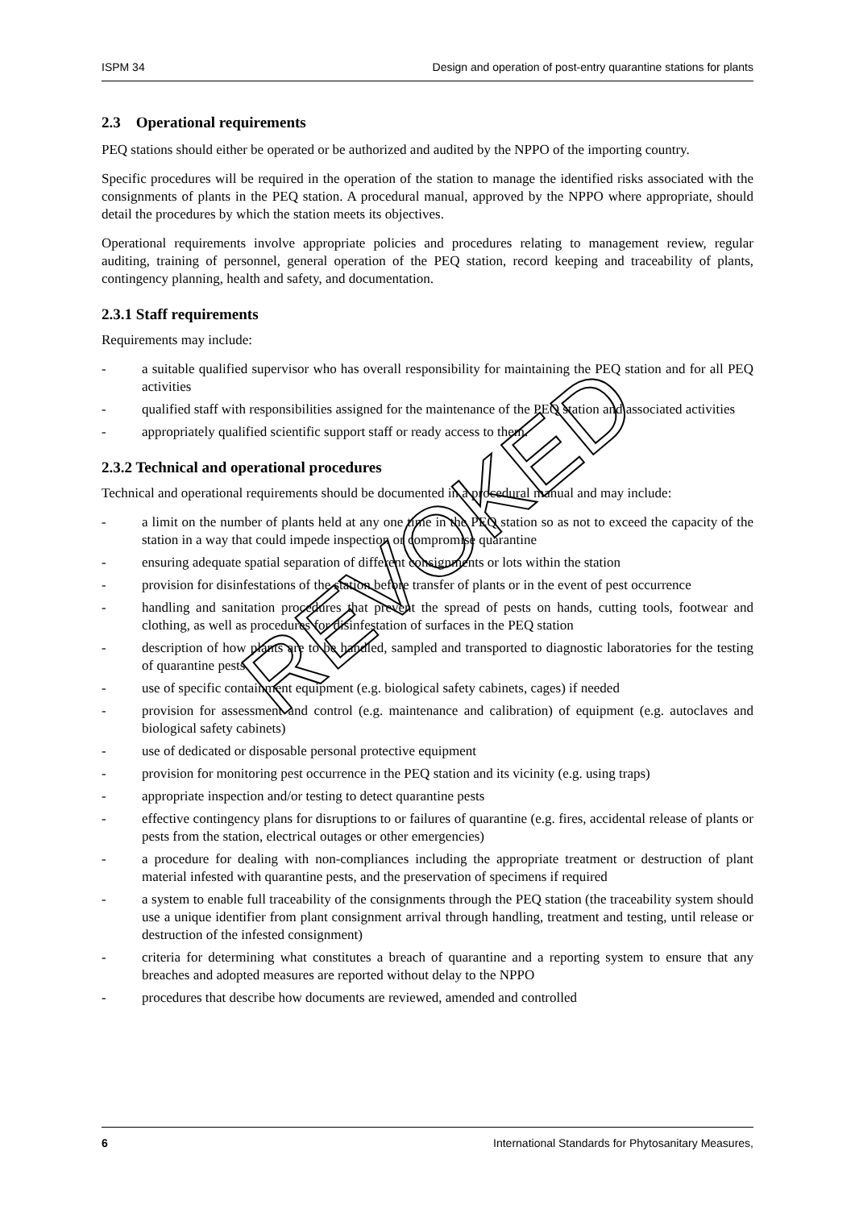ISPM 34 Design and operation of post-entry quarantine stations for plants
2.3 Operational requirements
PEQ stations should either be operated or be authorized and audited by the NPPO of the importing country.
Specific procedures will be required in the operation of the station to manage the identified risks associated with the consignments of plants in the PEQ station. A procedural manual, approved by the NPPO where appropriate, should detail the procedures by which the station meets its objectives.
Operational requirements involve appropriate policies and procedures relating to management review, regular auditing, training of personnel, general operation of the PEQ station, record keeping and traceability of plants, contingency planning, health and safety, and documentation.
2.3.1 Staff requirements
Requirements may include:
- a suitable qualified supervisor who has overall responsibility for maintaining the PEQ station and for all PEQ activities
- qualified staff with responsibilities assigned for the maintenance of the PEQ station and associated activities
- appropriately qualified scientific support staff or ready access to them.
2.3.2 Technical and operational procedures
Technical and operational requirements should be documented in a procedural manual and may include:
- a limit on the number of plants held at any one time in the PEQ station so as not to exceed the capacity of the station in a way that could impede inspection or compromise quarantine
- ensuring adequate spatial separation of different consignments or lots within the station
- provision for disinfestations of the station before transfer of plants or in the event of pest occurrence
- handling and sanitation procedures that prevent the spread of pests on hands, cutting tools, footwear and clothing, as well as procedures for disinfestation of surfaces in the PEQ station
- description of how plants are to be handled, sampled and transported to diagnostic laboratories for the testing of quarantine pests
- use of specific containment equipment (e.g. biological safety cabinets, cages) if needed
- provision for assessment and control (e.g. maintenance and calibration) of equipment (e.g. autoclaves and biological safety cabinets)
- use of dedicated or disposable personal protective equipment
- provision for monitoring pest occurrence in the PEQ station and its vicinity (e.g. using traps)
- appropriate inspection and/or testing to detect quarantine pests
- effective contingency plans for disruptions to or failures of quarantine (e.g. fires, accidental release of plants or pests from the station, electrical outages or other emergencies)
- a procedure for dealing with non-compliances including the appropriate treatment or destruction of plant material infested with quarantine pests, and the preservation of specimens if required
- a system to enable full traceability of the consignments through the PEQ station (the traceability system should use a unique identifier from plant consignment arrival through handling, treatment and testing, until release or destruction of the infested consignment)
- criteria for determining what constitutes a breach of quarantine and a reporting system to ensure that any breaches and adopted measures are reported without delay to the NPPO
- procedures that describe how documents are reviewed, amended and controlled
REVOKED
6 International Standards for Phytosanitary Measures,